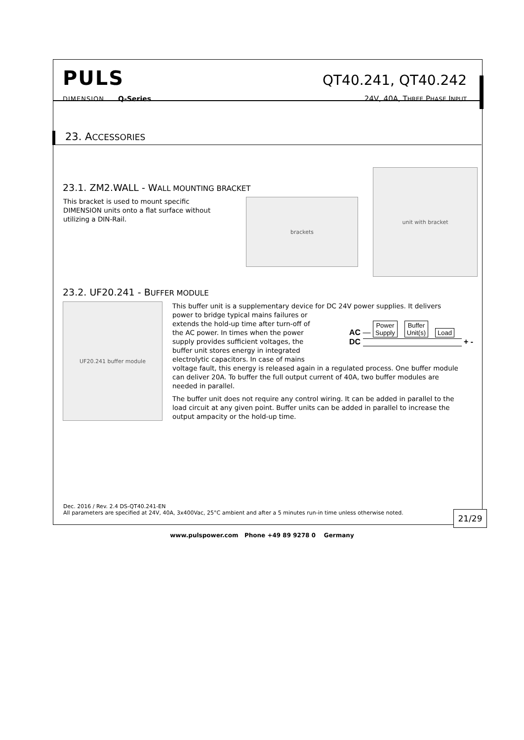PULS
DIMENSION Q-Series
QT40.241, QT40.242
24V, 40A, THREE PHASE INPUT
23. ACCESSORIES
23.1. ZM2.WALL - WALL MOUNTING BRACKET
This bracket is used to mount specific DIMENSION units onto a flat surface without utilizing a DIN-Rail.
brackets
unit with bracket
23.2. UF20.241 - BUFFER MODULE
UF20.241 buffer module
This buffer unit is a supplementary device for DC 24V power supplies. It delivers
power to bridge typical mains failures or extends the hold-up time after turn-off of the AC power. In times when the power supply provides sufficient voltages, the buffer unit stores energy in integrated electrolytic capacitors. In case of mains
AC — Power
Supply Buffer
Unit(s) Load
DC + -
voltage fault, this energy is released again in a regulated process. One buffer module can deliver 20A. To buffer the full output current of 40A, two buffer modules are needed in parallel.
The buffer unit does not require any control wiring. It can be added in parallel to the load circuit at any given point. Buffer units can be added in parallel to increase the output ampacity or the hold-up time.
Dec. 2016 / Rev. 2.4 DS-QT40.241-EN
All parameters are specified at 24V, 40A, 3x400Vac, 25°C ambient and after a 5 minutes run-in time unless otherwise noted.
21/29
www.pulspower.com Phone +49 89 9278 0 Germany